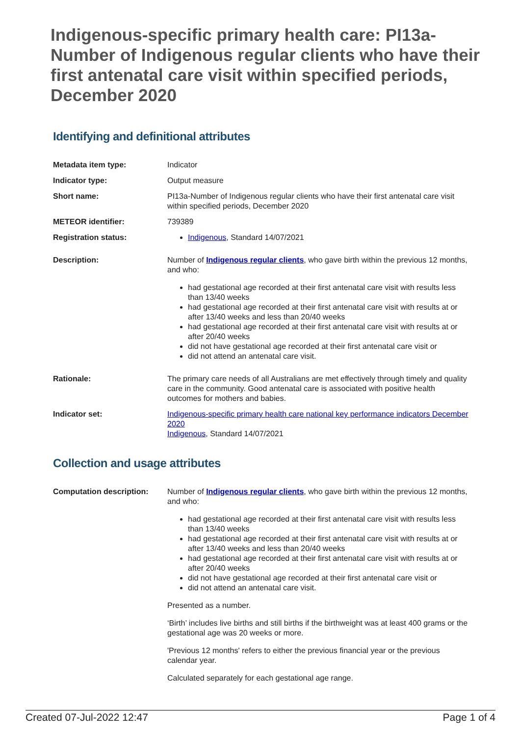Indigenous-specific primary health care: PI13a-Number of Indigenous regular clients who have their first antenatal care visit within specified periods, December 2020
Identifying and definitional attributes
| Metadata item type: | Indicator |
| Indicator type: | Output measure |
| Short name: | PI13a-Number of Indigenous regular clients who have their first antenatal care visit within specified periods, December 2020 |
| METEOR identifier: | 739389 |
| Registration status: | Indigenous , Standard 14/07/2021 |
| Description: | Number of Indigenous regular clients , who gave birth within the previous 12 months, and who: had gestational age recorded at their first antenatal care visit with results less than 13/40 weeks had gestational age recorded at their first antenatal care visit with results at or after 13/40 weeks and less than 20/40 weeks had gestational age recorded at their first antenatal care visit with results at or after 20/40 weeks did not have gestational age recorded at their first antenatal care visit or did not attend an antenatal care visit. |
| Rationale: | The primary care needs of all Australians are met effectively through timely and quality care in the community. Good antenatal care is associated with positive health outcomes for mothers and babies. |
| Indicator set: | Indigenous-specific primary health care national key performance indicators December 2020 Indigenous , Standard 14/07/2021 |
Collection and usage attributes
| Computation description: | Number of Indigenous regular clients , who gave birth within the previous 12 months, and who: had gestational age recorded at their first antenatal care visit with results less than 13/40 weeks had gestational age recorded at their first antenatal care visit with results at or after 13/40 weeks and less than 20/40 weeks had gestational age recorded at their first antenatal care visit with results at or after 20/40 weeks did not have gestational age recorded at their first antenatal care visit or did not attend an antenatal care visit. Presented as a number. ‘Birth’ includes live births and still births if the birthweight was at least 400 grams or the gestational age was 20 weeks or more. 'Previous 12 months' refers to either the previous financial year or the previous calendar year. Calculated separately for each gestational age range. |
Created 07-Jul-2022 12:47 Page 1 of 4